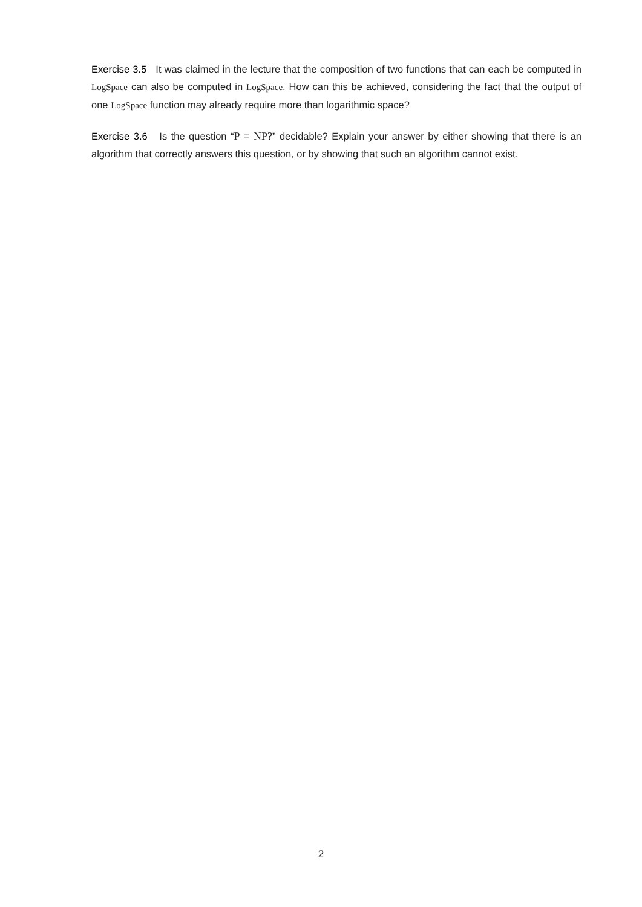Exercise 3.5 It was claimed in the lecture that the composition of two functions that can each be computed in LogSpace can also be computed in LogSpace. How can this be achieved, considering the fact that the output of one LogSpace function may already require more than logarithmic space?
Exercise 3.6 Is the question “P = NP?” decidable? Explain your answer by either showing that there is an algorithm that correctly answers this question, or by showing that such an algorithm cannot exist.
2